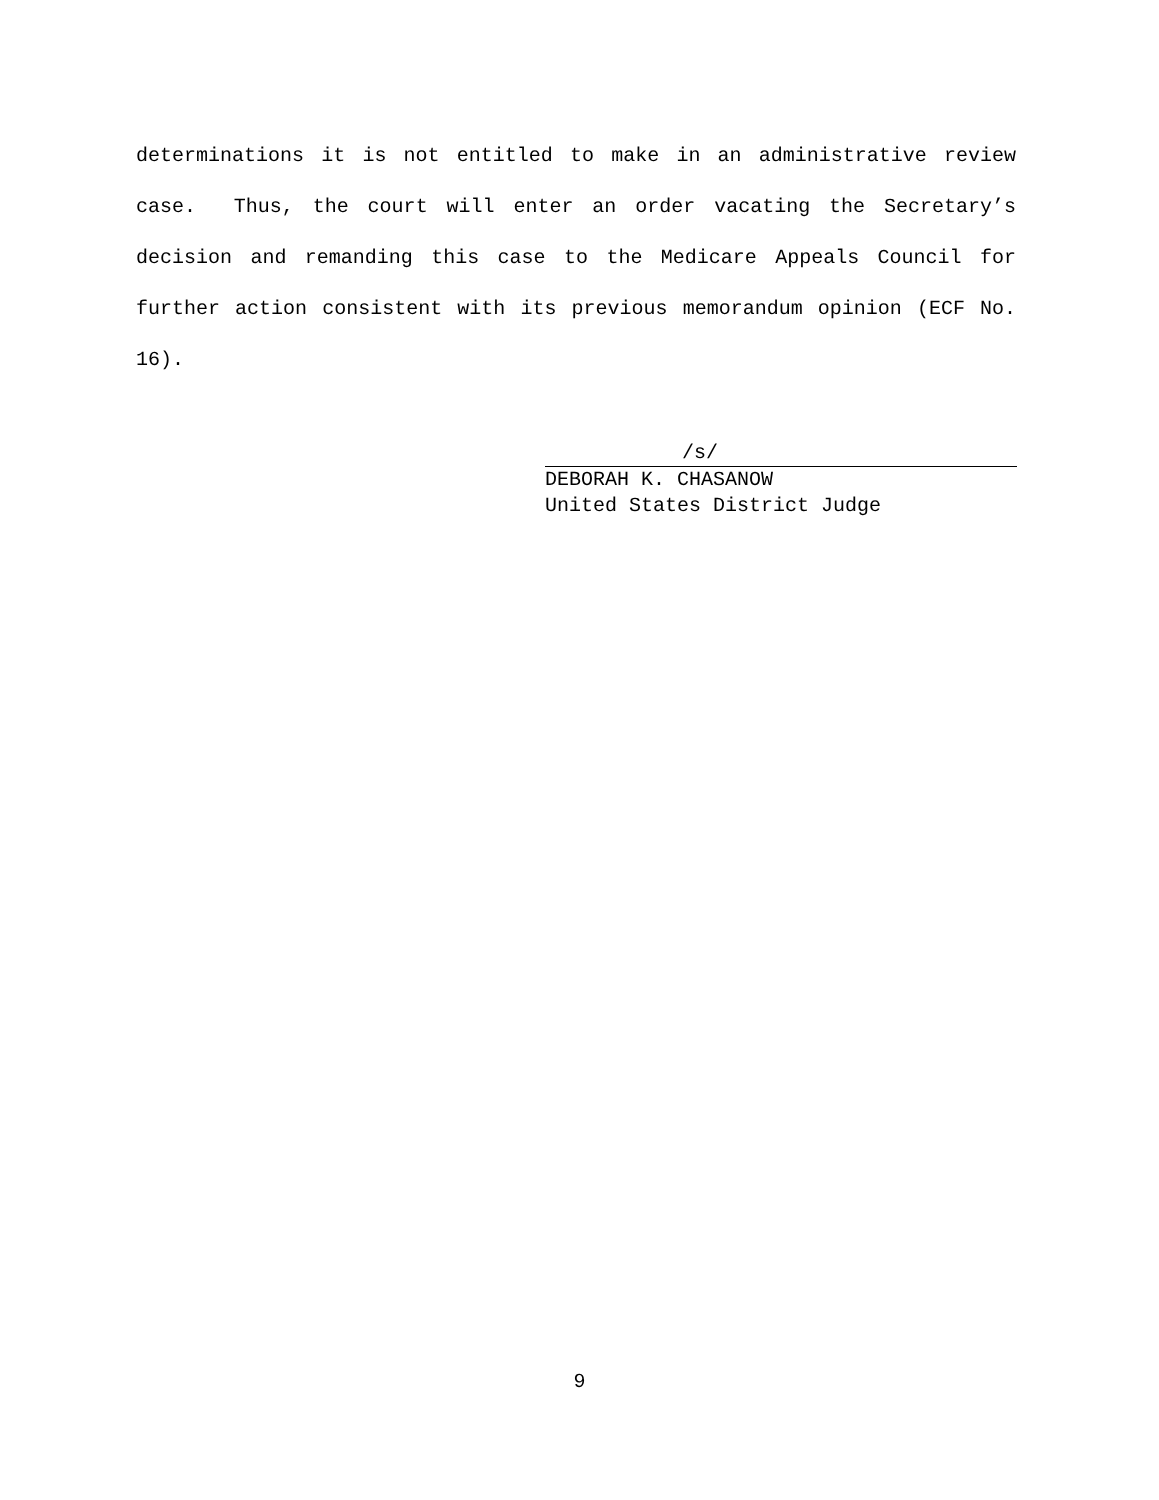determinations it is not entitled to make in an administrative review case. Thus, the court will enter an order vacating the Secretary’s decision and remanding this case to the Medicare Appeals Council for further action consistent with its previous memorandum opinion (ECF No. 16).
/s/
DEBORAH K. CHASANOW
United States District Judge
9